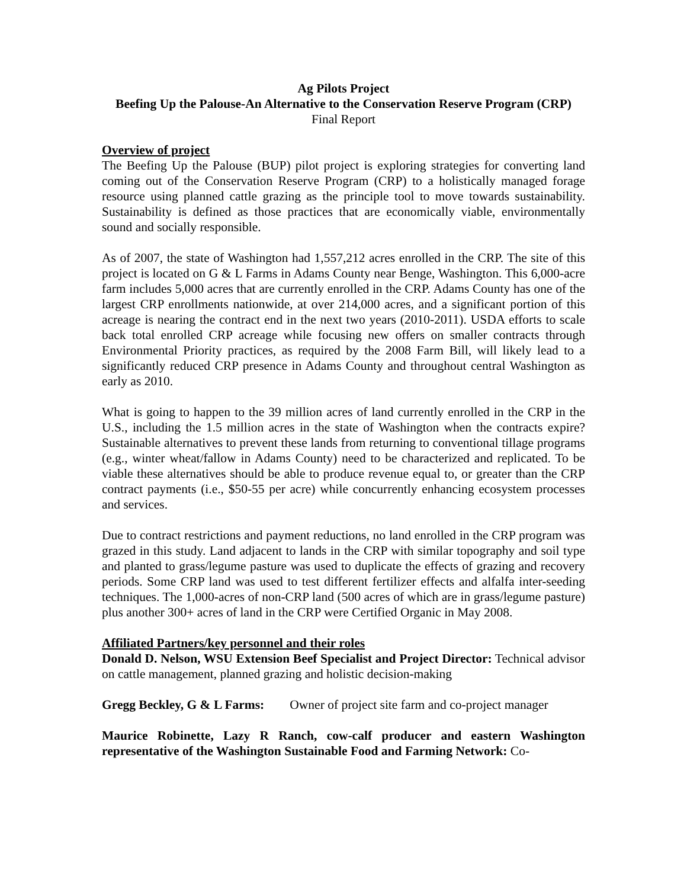Ag Pilots Project
Beefing Up the Palouse-An Alternative to the Conservation Reserve Program (CRP)
Final Report
Overview of project
The Beefing Up the Palouse (BUP) pilot project is exploring strategies for converting land coming out of the Conservation Reserve Program (CRP) to a holistically managed forage resource using planned cattle grazing as the principle tool to move towards sustainability. Sustainability is defined as those practices that are economically viable, environmentally sound and socially responsible.
As of 2007, the state of Washington had 1,557,212 acres enrolled in the CRP. The site of this project is located on G & L Farms in Adams County near Benge, Washington. This 6,000-acre farm includes 5,000 acres that are currently enrolled in the CRP. Adams County has one of the largest CRP enrollments nationwide, at over 214,000 acres, and a significant portion of this acreage is nearing the contract end in the next two years (2010-2011). USDA efforts to scale back total enrolled CRP acreage while focusing new offers on smaller contracts through Environmental Priority practices, as required by the 2008 Farm Bill, will likely lead to a significantly reduced CRP presence in Adams County and throughout central Washington as early as 2010.
What is going to happen to the 39 million acres of land currently enrolled in the CRP in the U.S., including the 1.5 million acres in the state of Washington when the contracts expire? Sustainable alternatives to prevent these lands from returning to conventional tillage programs (e.g., winter wheat/fallow in Adams County) need to be characterized and replicated. To be viable these alternatives should be able to produce revenue equal to, or greater than the CRP contract payments (i.e., $50-55 per acre) while concurrently enhancing ecosystem processes and services.
Due to contract restrictions and payment reductions, no land enrolled in the CRP program was grazed in this study. Land adjacent to lands in the CRP with similar topography and soil type and planted to grass/legume pasture was used to duplicate the effects of grazing and recovery periods. Some CRP land was used to test different fertilizer effects and alfalfa inter-seeding techniques. The 1,000-acres of non-CRP land (500 acres of which are in grass/legume pasture) plus another 300+ acres of land in the CRP were Certified Organic in May 2008.
Affiliated Partners/key personnel and their roles
Donald D. Nelson, WSU Extension Beef Specialist and Project Director: Technical advisor on cattle management, planned grazing and holistic decision-making
Gregg Beckley, G & L Farms: Owner of project site farm and co-project manager
Maurice Robinette, Lazy R Ranch, cow-calf producer and eastern Washington representative of the Washington Sustainable Food and Farming Network: Co-